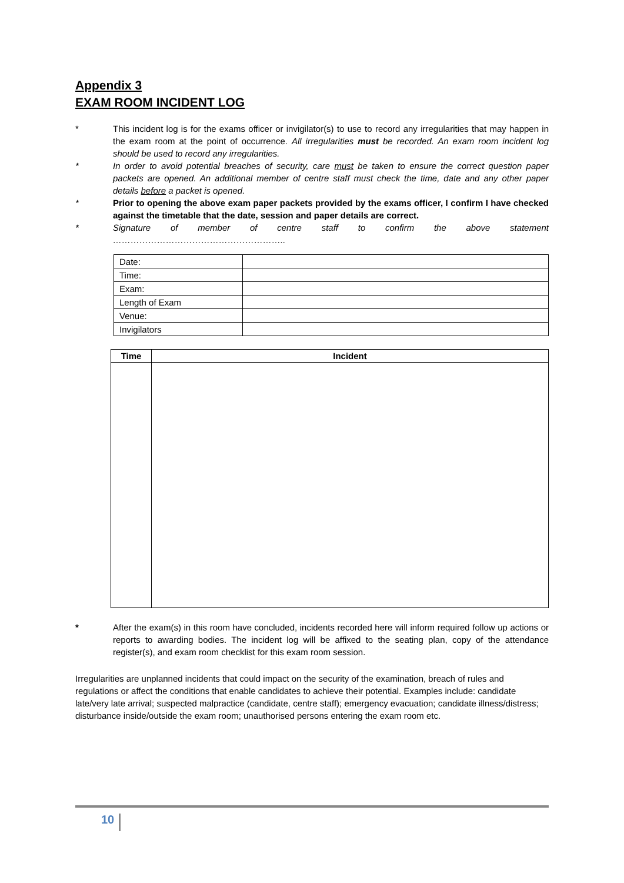Appendix 3
EXAM ROOM INCIDENT LOG
* This incident log is for the exams officer or invigilator(s) to use to record any irregularities that may happen in the exam room at the point of occurrence. All irregularities must be recorded. An exam room incident log should be used to record any irregularities.
* In order to avoid potential breaches of security, care must be taken to ensure the correct question paper packets are opened. An additional member of centre staff must check the time, date and any other paper details before a packet is opened.
* Prior to opening the above exam paper packets provided by the exams officer, I confirm I have checked against the timetable that the date, session and paper details are correct.
* Signature of member of centre staff to confirm the above statement …………………………………………………..
| Date: | |
| Time: | |
| Exam: | |
| Length of Exam | |
| Venue: | |
| Invigilators | |
| Time | Incident |
| --- | --- |
* After the exam(s) in this room have concluded, incidents recorded here will inform required follow up actions or reports to awarding bodies. The incident log will be affixed to the seating plan, copy of the attendance register(s), and exam room checklist for this exam room session.
Irregularities are unplanned incidents that could impact on the security of the examination, breach of rules and regulations or affect the conditions that enable candidates to achieve their potential. Examples include: candidate late/very late arrival; suspected malpractice (candidate, centre staff); emergency evacuation; candidate illness/distress; disturbance inside/outside the exam room; unauthorised persons entering the exam room etc.
10